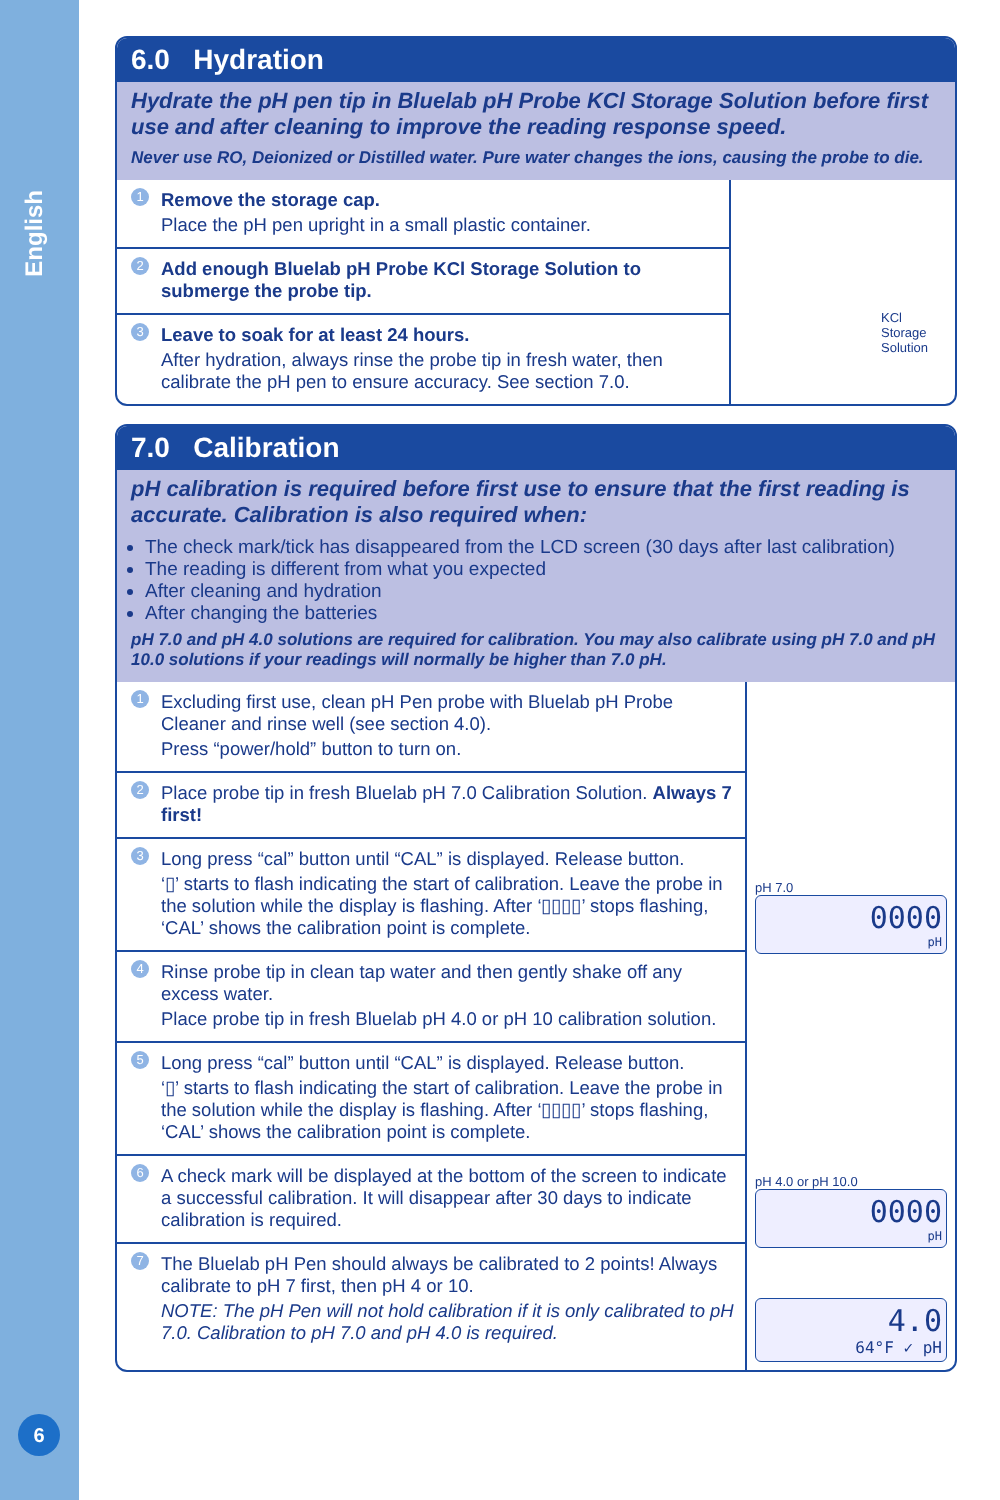English
6
6.0 Hydration
Hydrate the pH pen tip in Bluelab pH Probe KCl Storage Solution before first use and after cleaning to improve the reading response speed.
Never use RO, Deionized or Distilled water. Pure water changes the ions, causing the probe to die.
1
Remove the storage cap.
Place the pH pen upright in a small plastic container.
2
Add enough Bluelab pH Probe KCl Storage Solution to submerge the probe tip.
3
Leave to soak for at least 24 hours.
After hydration, always rinse the probe tip in fresh water, then calibrate the pH pen to ensure accuracy. See section 7.0.
KCl Storage Solution
7.0 Calibration
pH calibration is required before first use to ensure that the first reading is accurate. Calibration is also required when:
The check mark/tick has disappeared from the LCD screen (30 days after last calibration)
The reading is different from what you expected
After cleaning and hydration
After changing the batteries
pH 7.0 and pH 4.0 solutions are required for calibration. You may also calibrate using pH 7.0 and pH 10.0 solutions if your readings will normally be higher than 7.0 pH.
1
Excluding first use, clean pH Pen probe with Bluelab pH Probe Cleaner and rinse well (see section 4.0).
Press “power/hold” button to turn on.
2
Place probe tip in fresh Bluelab pH 7.0 Calibration Solution. Always 7 first!
3
Long press “cal” button until “CAL” is displayed. Release button.
‘▯’ starts to flash indicating the start of calibration. Leave the probe in the solution while the display is flashing. After ‘▯▯▯▯’ stops flashing, ‘CAL’ shows the calibration point is complete.
4
Rinse probe tip in clean tap water and then gently shake off any excess water.
Place probe tip in fresh Bluelab pH 4.0 or pH 10 calibration solution.
5
Long press “cal” button until “CAL” is displayed. Release button.
‘▯’ starts to flash indicating the start of calibration. Leave the probe in the solution while the display is flashing. After ‘▯▯▯▯’ stops flashing, ‘CAL’ shows the calibration point is complete.
6
A check mark will be displayed at the bottom of the screen to indicate a successful calibration. It will disappear after 30 days to indicate calibration is required.
7
The Bluelab pH Pen should always be calibrated to 2 points! Always calibrate to pH 7 first, then pH 4 or 10.
NOTE: The pH Pen will not hold calibration if it is only calibrated to pH 7.0. Calibration to pH 7.0 and pH 4.0 is required.
pH 7.0
0000
pH
pH 4.0 or pH 10.0
0000
pH
4.0
64°F ✓ pH